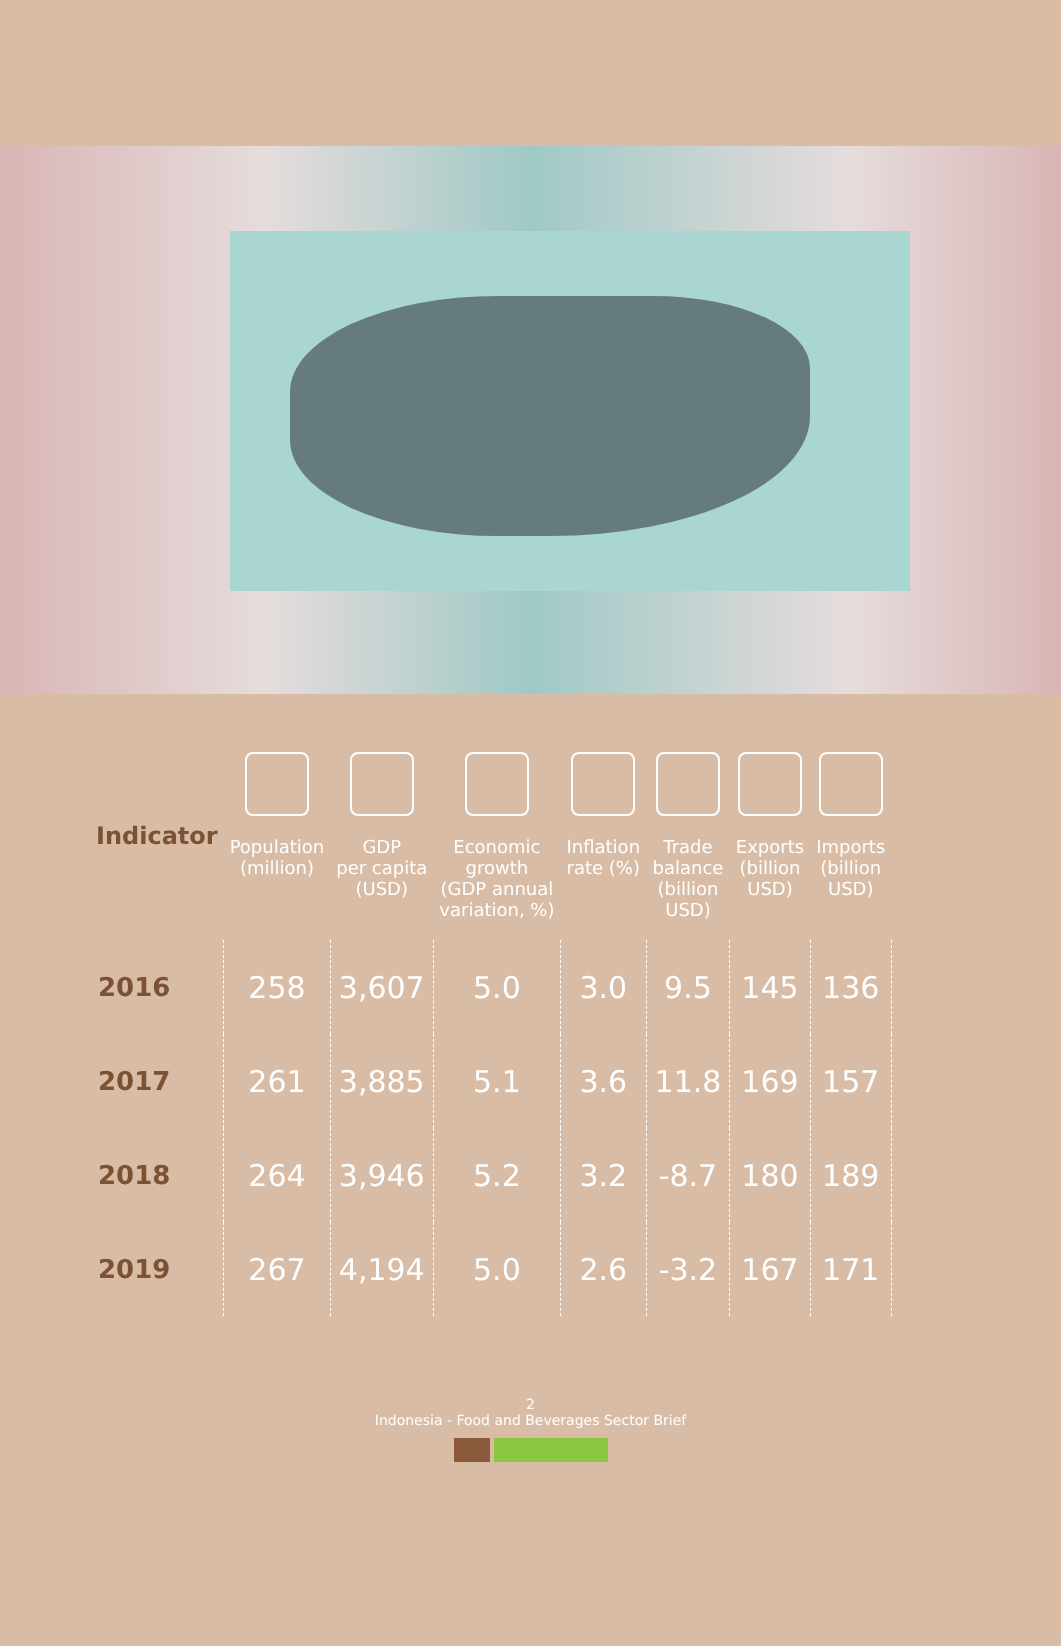| Indicator | Population (million) | GDP per capita (USD) | Economic growth (GDP annual variation, %) | Inflation rate (%) | Trade balance (billion USD) | Exports (billion USD) | Imports (billion USD) |
| --- | --- | --- | --- | --- | --- | --- | --- |
| 2016 | 258 | 3,607 | 5.0 | 3.0 | 9.5 | 145 | 136 |
| 2017 | 261 | 3,885 | 5.1 | 3.6 | 11.8 | 169 | 157 |
| 2018 | 264 | 3,946 | 5.2 | 3.2 | -8.7 | 180 | 189 |
| 2019 | 267 | 4,194 | 5.0 | 2.6 | -3.2 | 167 | 171 |
2
Indonesia - Food and Beverages Sector Brief